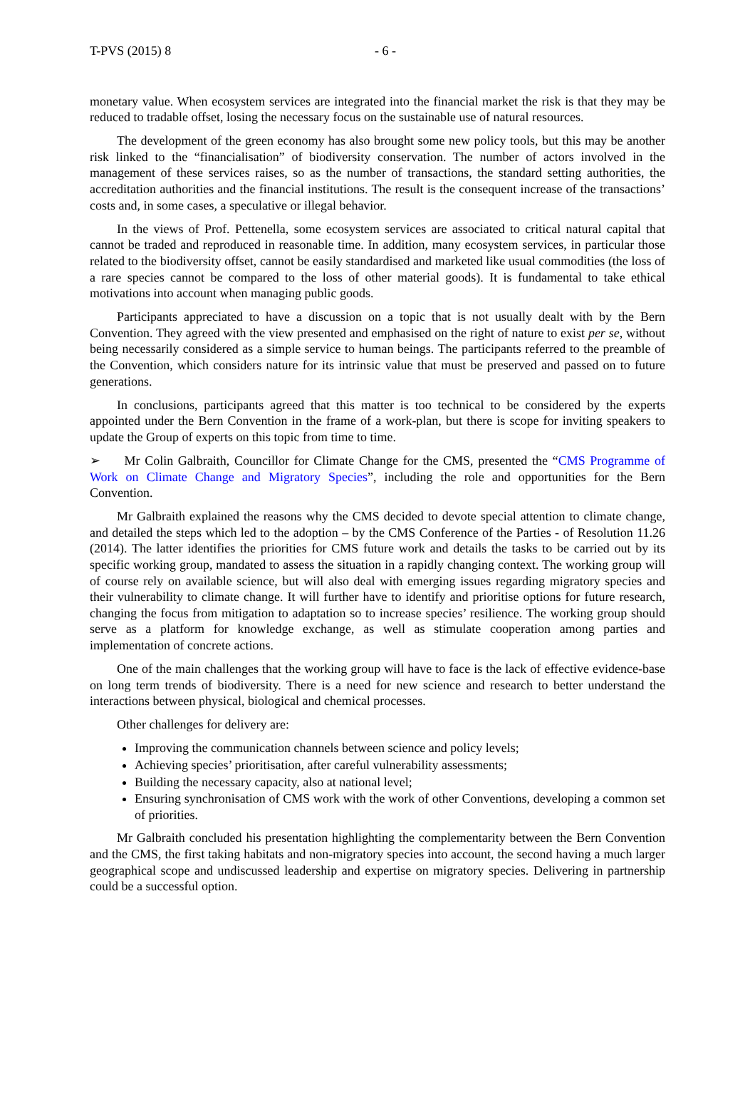T-PVS (2015) 8 - 6 -
monetary value. When ecosystem services are integrated into the financial market the risk is that they may be reduced to tradable offset, losing the necessary focus on the sustainable use of natural resources.
The development of the green economy has also brought some new policy tools, but this may be another risk linked to the “financialisation” of biodiversity conservation. The number of actors involved in the management of these services raises, so as the number of transactions, the standard setting authorities, the accreditation authorities and the financial institutions. The result is the consequent increase of the transactions’ costs and, in some cases, a speculative or illegal behavior.
In the views of Prof. Pettenella, some ecosystem services are associated to critical natural capital that cannot be traded and reproduced in reasonable time. In addition, many ecosystem services, in particular those related to the biodiversity offset, cannot be easily standardised and marketed like usual commodities (the loss of a rare species cannot be compared to the loss of other material goods). It is fundamental to take ethical motivations into account when managing public goods.
Participants appreciated to have a discussion on a topic that is not usually dealt with by the Bern Convention. They agreed with the view presented and emphasised on the right of nature to exist per se, without being necessarily considered as a simple service to human beings. The participants referred to the preamble of the Convention, which considers nature for its intrinsic value that must be preserved and passed on to future generations.
In conclusions, participants agreed that this matter is too technical to be considered by the experts appointed under the Bern Convention in the frame of a work-plan, but there is scope for inviting speakers to update the Group of experts on this topic from time to time.
➢ Mr Colin Galbraith, Councillor for Climate Change for the CMS, presented the “CMS Programme of Work on Climate Change and Migratory Species”, including the role and opportunities for the Bern Convention.
Mr Galbraith explained the reasons why the CMS decided to devote special attention to climate change, and detailed the steps which led to the adoption – by the CMS Conference of the Parties - of Resolution 11.26 (2014). The latter identifies the priorities for CMS future work and details the tasks to be carried out by its specific working group, mandated to assess the situation in a rapidly changing context. The working group will of course rely on available science, but will also deal with emerging issues regarding migratory species and their vulnerability to climate change. It will further have to identify and prioritise options for future research, changing the focus from mitigation to adaptation so to increase species’ resilience. The working group should serve as a platform for knowledge exchange, as well as stimulate cooperation among parties and implementation of concrete actions.
One of the main challenges that the working group will have to face is the lack of effective evidence-base on long term trends of biodiversity. There is a need for new science and research to better understand the interactions between physical, biological and chemical processes.
Other challenges for delivery are:
Improving the communication channels between science and policy levels;
Achieving species’ prioritisation, after careful vulnerability assessments;
Building the necessary capacity, also at national level;
Ensuring synchronisation of CMS work with the work of other Conventions, developing a common set of priorities.
Mr Galbraith concluded his presentation highlighting the complementarity between the Bern Convention and the CMS, the first taking habitats and non-migratory species into account, the second having a much larger geographical scope and undiscussed leadership and expertise on migratory species. Delivering in partnership could be a successful option.